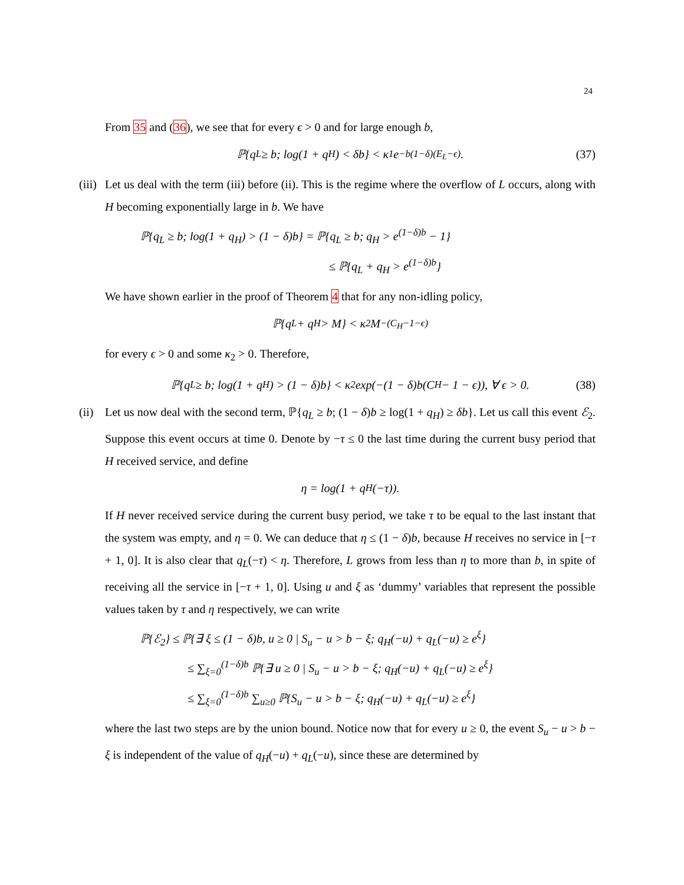24
From 35 and (36), we see that for every ϵ > 0 and for large enough b,
ℙ{q<sub>L</sub> ≥ b; log(1 + q<sub>H</sub>) < δb} < κ<sub>1</sub>e<sup>−b(1−δ)(E<sub>L</sub>−ϵ)</sup>. (37)
(iii)
Let us deal with the term (iii) before (ii). This is the regime where the overflow of L occurs, along with H becoming exponentially large in b. We have
ℙ{q<sub>L</sub> ≥ b; log(1 + q<sub>H</sub>) > (1 − δ)b} = ℙ{q<sub>L</sub> ≥ b; q<sub>H</sub> > e<sup>(1−δ)b</sup> − 1}
≤ ℙ{q<sub>L</sub> + q<sub>H</sub> > e<sup>(1−δ)b</sup>}
We have shown earlier in the proof of Theorem 4 that for any non-idling policy,
ℙ{q<sub>L</sub> + q<sub>H</sub> > M} < κ<sub>2</sub>M<sup>−(C<sub>H</sub>−1−ϵ)</sup>
for every ϵ > 0 and some κ<sub>2</sub> > 0. Therefore,
ℙ{q<sub>L</sub> ≥ b; log(1 + q<sub>H</sub>) > (1 − δ)b} < κ<sub>2</sub> exp(−(1 − δ)b(C<sub>H</sub> − 1 − ϵ)), ∀ ϵ > 0. (38)
(ii)
Let us now deal with the second term, ℙ{q<sub>L</sub> ≥ b; (1 − δ)b ≥ log(1 + q<sub>H</sub>) ≥ δb}. Let us call this event ℰ<sub>2</sub>. Suppose this event occurs at time 0. Denote by −τ ≤ 0 the last time during the current busy period that H received service, and define
η = log(1 + q<sub>H</sub>(−τ)).
If H never received service during the current busy period, we take τ to be equal to the last instant that the system was empty, and η = 0. We can deduce that η ≤ (1 − δ)b, because H receives no service in [−τ + 1, 0]. It is also clear that q<sub>L</sub>(−τ) < η. Therefore, L grows from less than η to more than b, in spite of receiving all the service in [−τ + 1, 0]. Using u and ξ as ‘dummy’ variables that represent the possible values taken by τ and η respectively, we can write
ℙ{ℰ<sub>2</sub>} ≤ ℙ{∃ ξ ≤ (1 − δ)b, u ≥ 0 | S<sub>u</sub> − u > b − ξ; q<sub>H</sub>(−u) + q<sub>L</sub>(−u) ≥ e<sup>ξ</sup>}
≤ ∑<sub>ξ=0</sub><sup>(1−δ)b</sup> ℙ{∃ u ≥ 0 | S<sub>u</sub> − u > b − ξ; q<sub>H</sub>(−u) + q<sub>L</sub>(−u) ≥ e<sup>ξ</sup>}
≤ ∑<sub>ξ=0</sub><sup>(1−δ)b</sup> ∑<sub>u≥0</sub> ℙ{S<sub>u</sub> − u > b − ξ; q<sub>H</sub>(−u) + q<sub>L</sub>(−u) ≥ e<sup>ξ</sup>}
where the last two steps are by the union bound. Notice now that for every u ≥ 0, the event S<sub>u</sub> − u > b − ξ is independent of the value of q<sub>H</sub>(−u) + q<sub>L</sub>(−u), since these are determined by